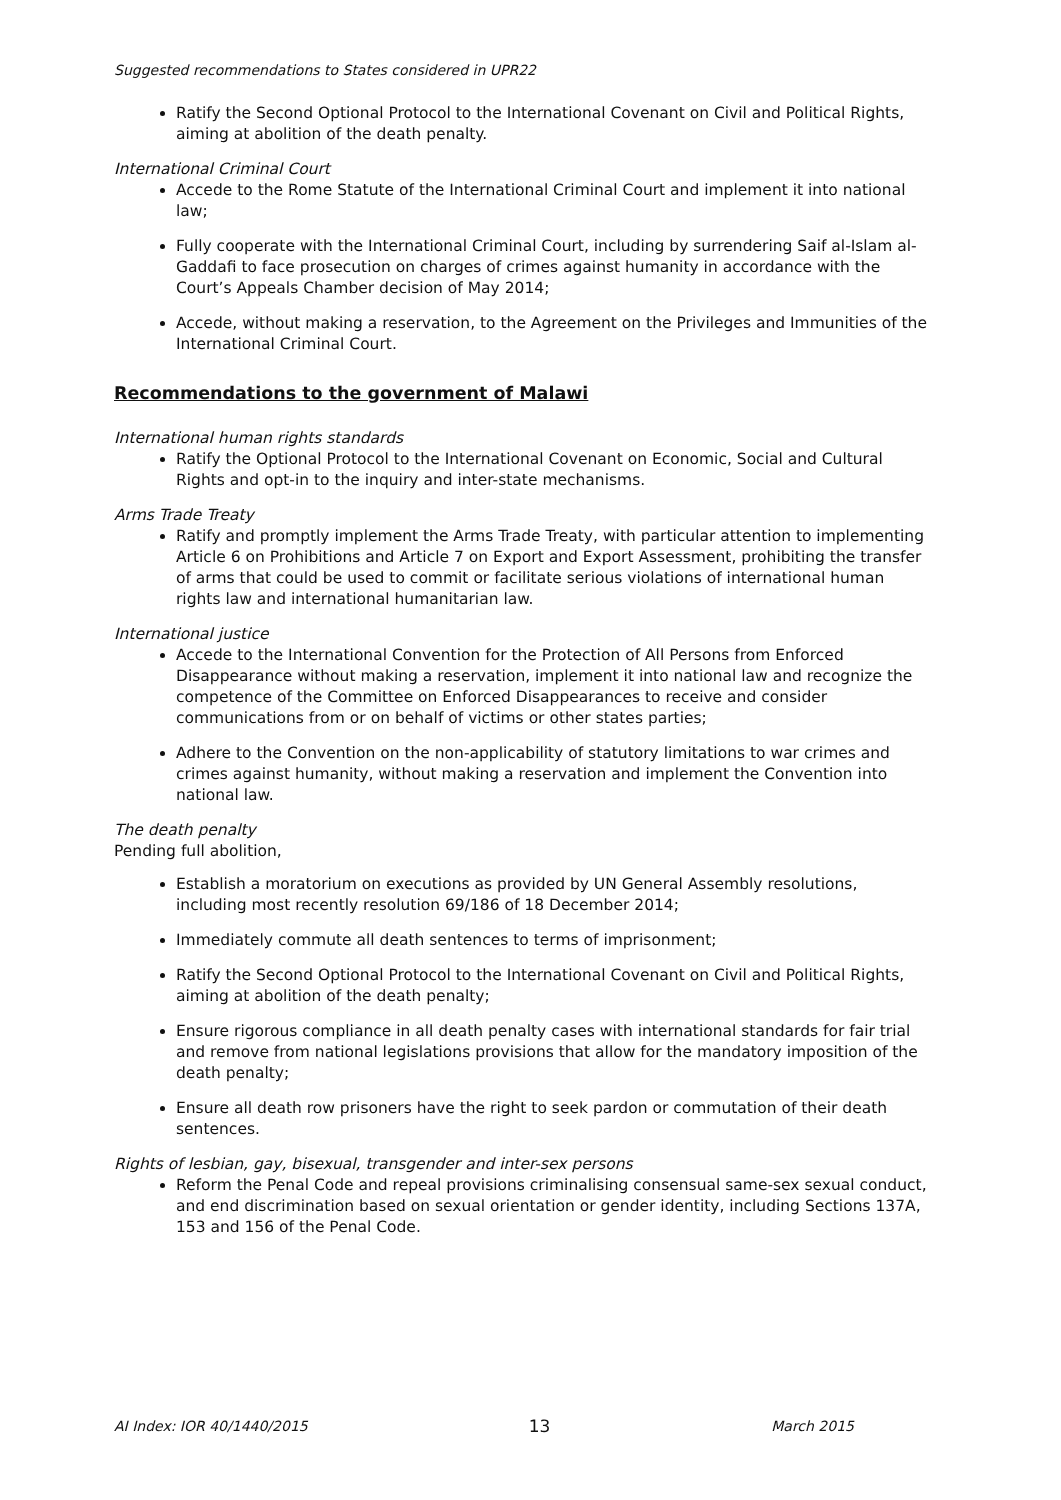Suggested recommendations to States considered in UPR22
Ratify the Second Optional Protocol to the International Covenant on Civil and Political Rights, aiming at abolition of the death penalty.
International Criminal Court
Accede to the Rome Statute of the International Criminal Court and implement it into national law;
Fully cooperate with the International Criminal Court, including by surrendering Saif al-Islam al-Gaddafi to face prosecution on charges of crimes against humanity in accordance with the Court’s Appeals Chamber decision of May 2014;
Accede, without making a reservation, to the Agreement on the Privileges and Immunities of the International Criminal Court.
Recommendations to the government of Malawi
International human rights standards
Ratify the Optional Protocol to the International Covenant on Economic, Social and Cultural Rights and opt-in to the inquiry and inter-state mechanisms.
Arms Trade Treaty
Ratify and promptly implement the Arms Trade Treaty, with particular attention to implementing Article 6 on Prohibitions and Article 7 on Export and Export Assessment, prohibiting the transfer of arms that could be used to commit or facilitate serious violations of international human rights law and international humanitarian law.
International justice
Accede to the International Convention for the Protection of All Persons from Enforced Disappearance without making a reservation, implement it into national law and recognize the competence of the Committee on Enforced Disappearances to receive and consider communications from or on behalf of victims or other states parties;
Adhere to the Convention on the non-applicability of statutory limitations to war crimes and crimes against humanity, without making a reservation and implement the Convention into national law.
The death penalty
Pending full abolition,
Establish a moratorium on executions as provided by UN General Assembly resolutions, including most recently resolution 69/186 of 18 December 2014;
Immediately commute all death sentences to terms of imprisonment;
Ratify the Second Optional Protocol to the International Covenant on Civil and Political Rights, aiming at abolition of the death penalty;
Ensure rigorous compliance in all death penalty cases with international standards for fair trial and remove from national legislations provisions that allow for the mandatory imposition of the death penalty;
Ensure all death row prisoners have the right to seek pardon or commutation of their death sentences.
Rights of lesbian, gay, bisexual, transgender and inter-sex persons
Reform the Penal Code and repeal provisions criminalising consensual same-sex sexual conduct, and end discrimination based on sexual orientation or gender identity, including Sections 137A, 153 and 156 of the Penal Code.
AI Index: IOR 40/1440/2015 13 March 2015